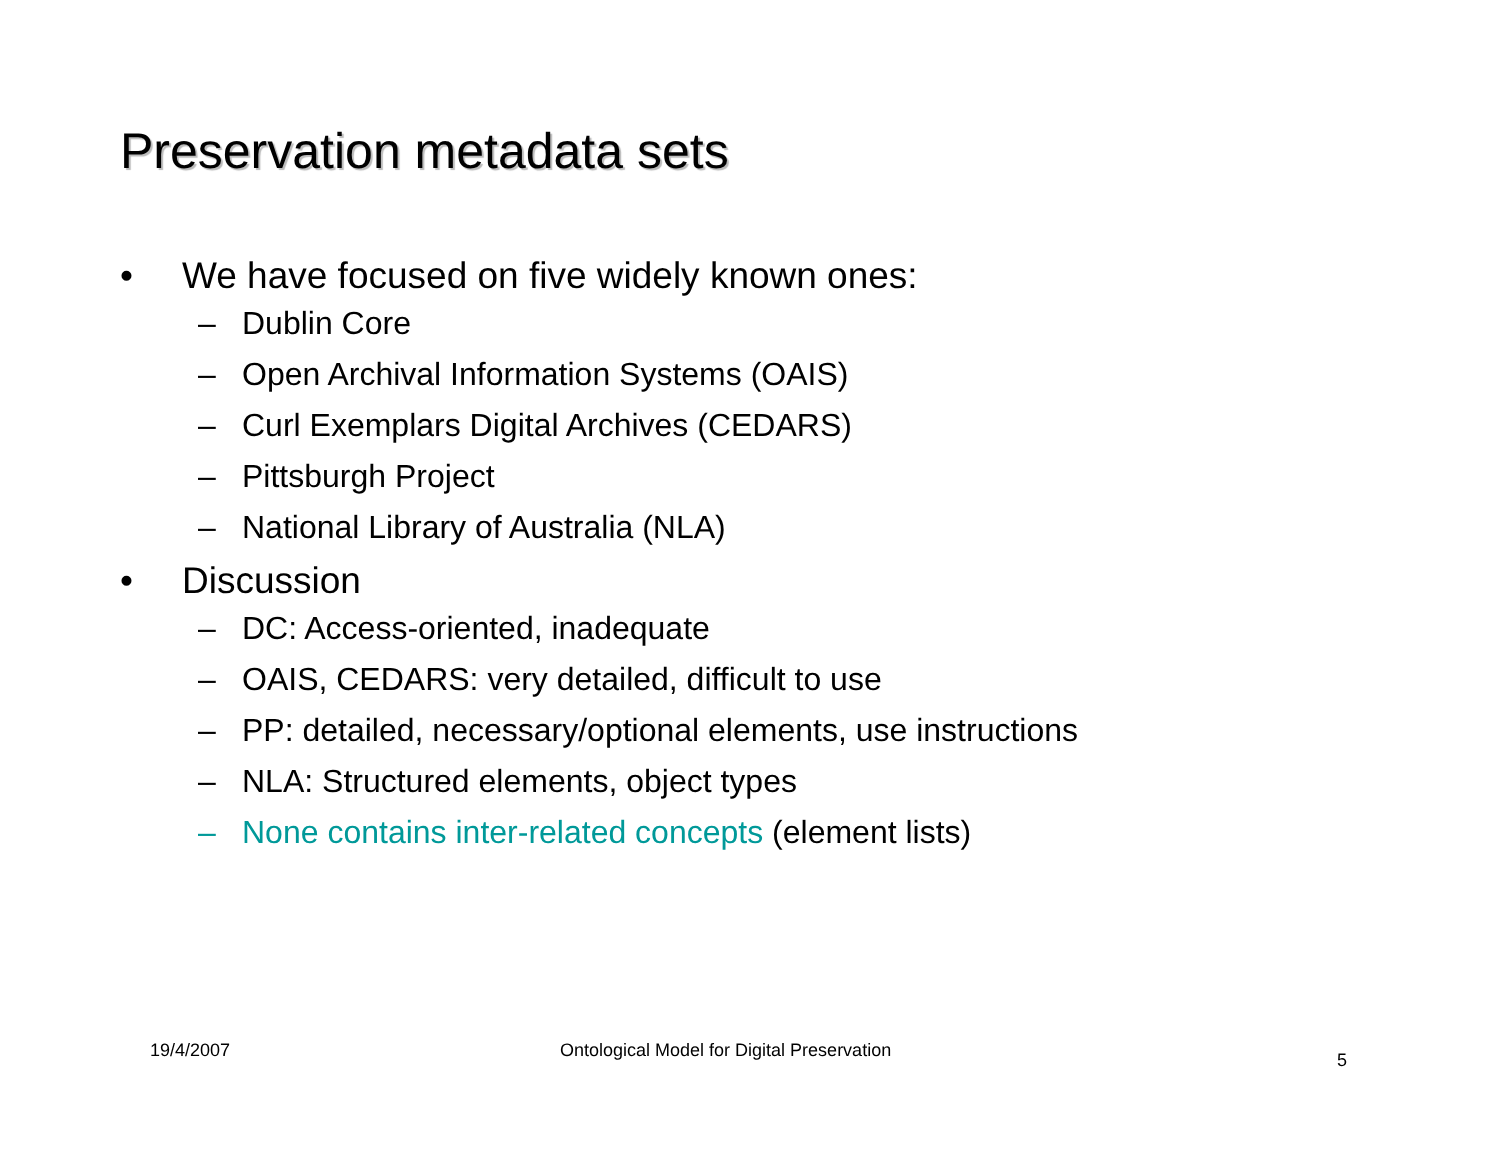Preservation metadata sets
• We have focused on five widely known ones:
– Dublin Core
– Open Archival Information Systems (OAIS)
– Curl Exemplars Digital Archives (CEDARS)
– Pittsburgh Project
– National Library of Australia (NLA)
• Discussion
– DC: Access-oriented, inadequate
– OAIS, CEDARS: very detailed, difficult to use
– PP: detailed, necessary/optional elements, use instructions
– NLA: Structured elements, object types
– None contains inter-related concepts (element lists)
19/4/2007
Ontological Model for Digital Preservation
5